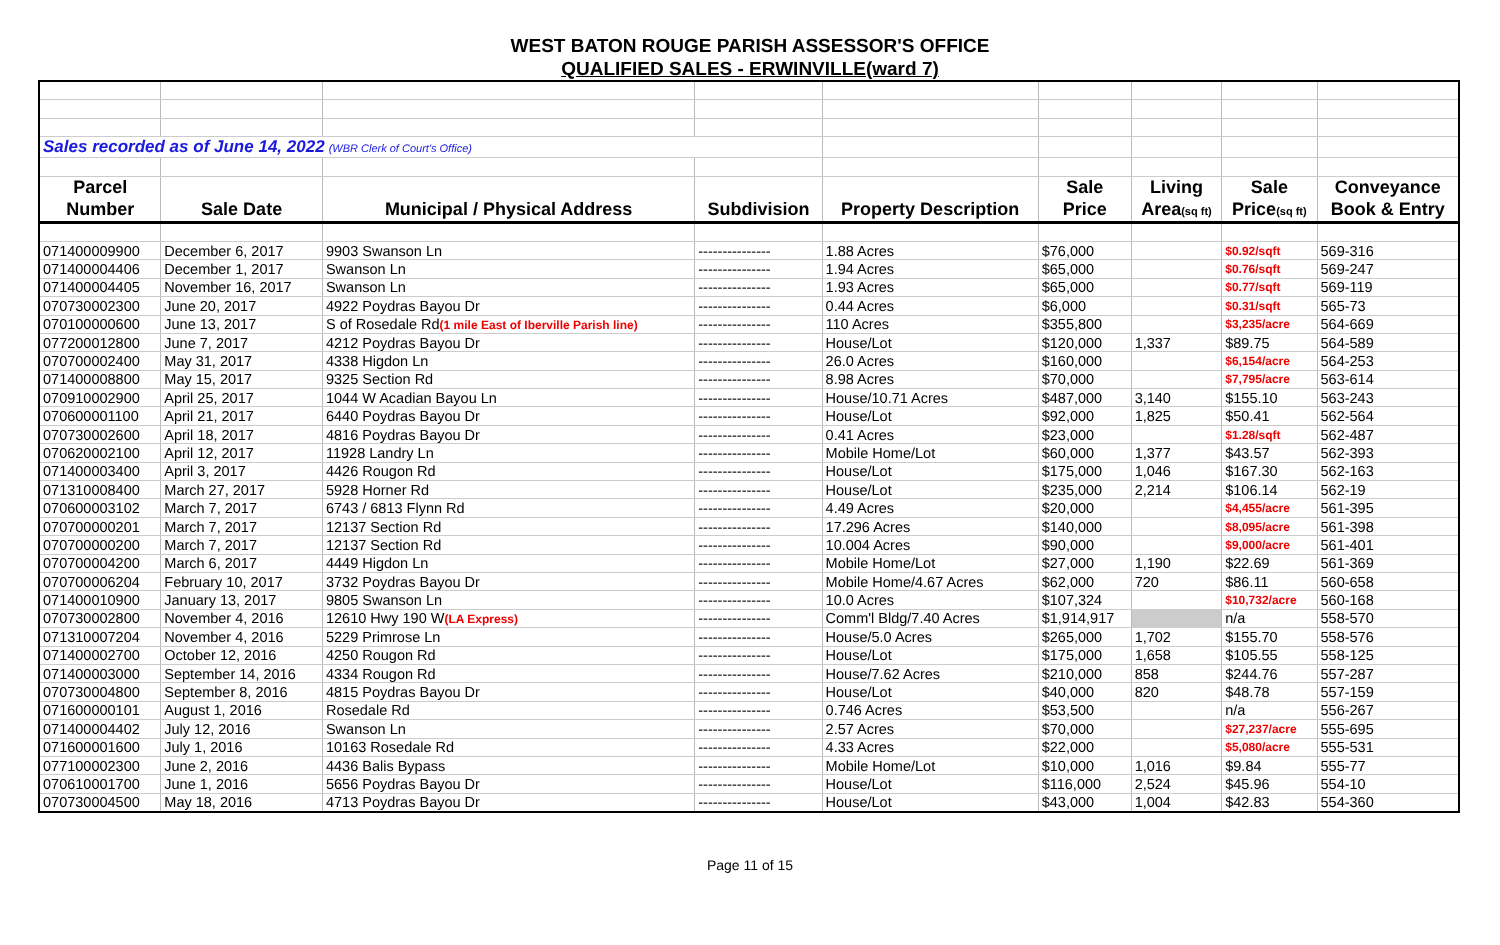WEST BATON ROUGE PARISH ASSESSOR'S OFFICE
QUALIFIED SALES - ERWINVILLE(ward 7)
| Sales recorded as of June 14, 2022 (WBR Clerk of Court's Office) | | | | | | | | |
| Parcel | | | | | Sale | Living | Sale | Conveyance |
| Number | Sale Date | Municipal / Physical Address | Subdivision | Property Description | Price | Area (sq ft) | Price (sq ft) | Book & Entry |
| 071400009900 | December 6, 2017 | 9903 Swanson Ln | --------------- | 1.88 Acres | $76,000 | | $0.92/sqft | 569-316 |
| 071400004406 | December 1, 2017 | Swanson Ln | --------------- | 1.94 Acres | $65,000 | | $0.76/sqft | 569-247 |
| 071400004405 | November 16, 2017 | Swanson Ln | --------------- | 1.93 Acres | $65,000 | | $0.77/sqft | 569-119 |
| 070730002300 | June 20, 2017 | 4922 Poydras Bayou Dr | --------------- | 0.44 Acres | $6,000 | | $0.31/sqft | 565-73 |
| 070100000600 | June 13, 2017 | S of Rosedale Rd (1 mile East of Iberville Parish line) | --------------- | 110 Acres | $355,800 | | $3,235/acre | 564-669 |
| 077200012800 | June 7, 2017 | 4212 Poydras Bayou Dr | --------------- | House/Lot | $120,000 | 1,337 | $89.75 | 564-589 |
| 070700002400 | May 31, 2017 | 4338 Higdon Ln | --------------- | 26.0 Acres | $160,000 | | $6,154/acre | 564-253 |
| 071400008800 | May 15, 2017 | 9325 Section Rd | --------------- | 8.98 Acres | $70,000 | | $7,795/acre | 563-614 |
| 070910002900 | April 25, 2017 | 1044 W Acadian Bayou Ln | --------------- | House/10.71 Acres | $487,000 | 3,140 | $155.10 | 563-243 |
| 070600001100 | April 21, 2017 | 6440 Poydras Bayou Dr | --------------- | House/Lot | $92,000 | 1,825 | $50.41 | 562-564 |
| 070730002600 | April 18, 2017 | 4816 Poydras Bayou Dr | --------------- | 0.41 Acres | $23,000 | | $1.28/sqft | 562-487 |
| 070620002100 | April 12, 2017 | 11928 Landry Ln | --------------- | Mobile Home/Lot | $60,000 | 1,377 | $43.57 | 562-393 |
| 071400003400 | April 3, 2017 | 4426 Rougon Rd | --------------- | House/Lot | $175,000 | 1,046 | $167.30 | 562-163 |
| 071310008400 | March 27, 2017 | 5928 Horner Rd | --------------- | House/Lot | $235,000 | 2,214 | $106.14 | 562-19 |
| 070600003102 | March 7, 2017 | 6743 / 6813 Flynn Rd | --------------- | 4.49 Acres | $20,000 | | $4,455/acre | 561-395 |
| 070700000201 | March 7, 2017 | 12137 Section Rd | --------------- | 17.296 Acres | $140,000 | | $8,095/acre | 561-398 |
| 070700000200 | March 7, 2017 | 12137 Section Rd | --------------- | 10.004 Acres | $90,000 | | $9,000/acre | 561-401 |
| 070700004200 | March 6, 2017 | 4449 Higdon Ln | --------------- | Mobile Home/Lot | $27,000 | 1,190 | $22.69 | 561-369 |
| 070700006204 | February 10, 2017 | 3732 Poydras Bayou Dr | --------------- | Mobile Home/4.67 Acres | $62,000 | 720 | $86.11 | 560-658 |
| 071400010900 | January 13, 2017 | 9805 Swanson Ln | --------------- | 10.0 Acres | $107,324 | | $10,732/acre | 560-168 |
| 070730002800 | November 4, 2016 | 12610 Hwy 190 W (LA Express) | --------------- | Comm'l Bldg/7.40 Acres | $1,914,917 | | n/a | 558-570 |
| 071310007204 | November 4, 2016 | 5229 Primrose Ln | --------------- | House/5.0 Acres | $265,000 | 1,702 | $155.70 | 558-576 |
| 071400002700 | October 12, 2016 | 4250 Rougon Rd | --------------- | House/Lot | $175,000 | 1,658 | $105.55 | 558-125 |
| 071400003000 | September 14, 2016 | 4334 Rougon Rd | --------------- | House/7.62 Acres | $210,000 | 858 | $244.76 | 557-287 |
| 070730004800 | September 8, 2016 | 4815 Poydras Bayou Dr | --------------- | House/Lot | $40,000 | 820 | $48.78 | 557-159 |
| 071600000101 | August 1, 2016 | Rosedale Rd | --------------- | 0.746 Acres | $53,500 | | n/a | 556-267 |
| 071400004402 | July 12, 2016 | Swanson Ln | --------------- | 2.57 Acres | $70,000 | | $27,237/acre | 555-695 |
| 071600001600 | July 1, 2016 | 10163 Rosedale Rd | --------------- | 4.33 Acres | $22,000 | | $5,080/acre | 555-531 |
| 077100002300 | June 2, 2016 | 4436 Balis Bypass | --------------- | Mobile Home/Lot | $10,000 | 1,016 | $9.84 | 555-77 |
| 070610001700 | June 1, 2016 | 5656 Poydras Bayou Dr | --------------- | House/Lot | $116,000 | 2,524 | $45.96 | 554-10 |
| 070730004500 | May 18, 2016 | 4713 Poydras Bayou Dr | --------------- | House/Lot | $43,000 | 1,004 | $42.83 | 554-360 |
Page 11 of 15